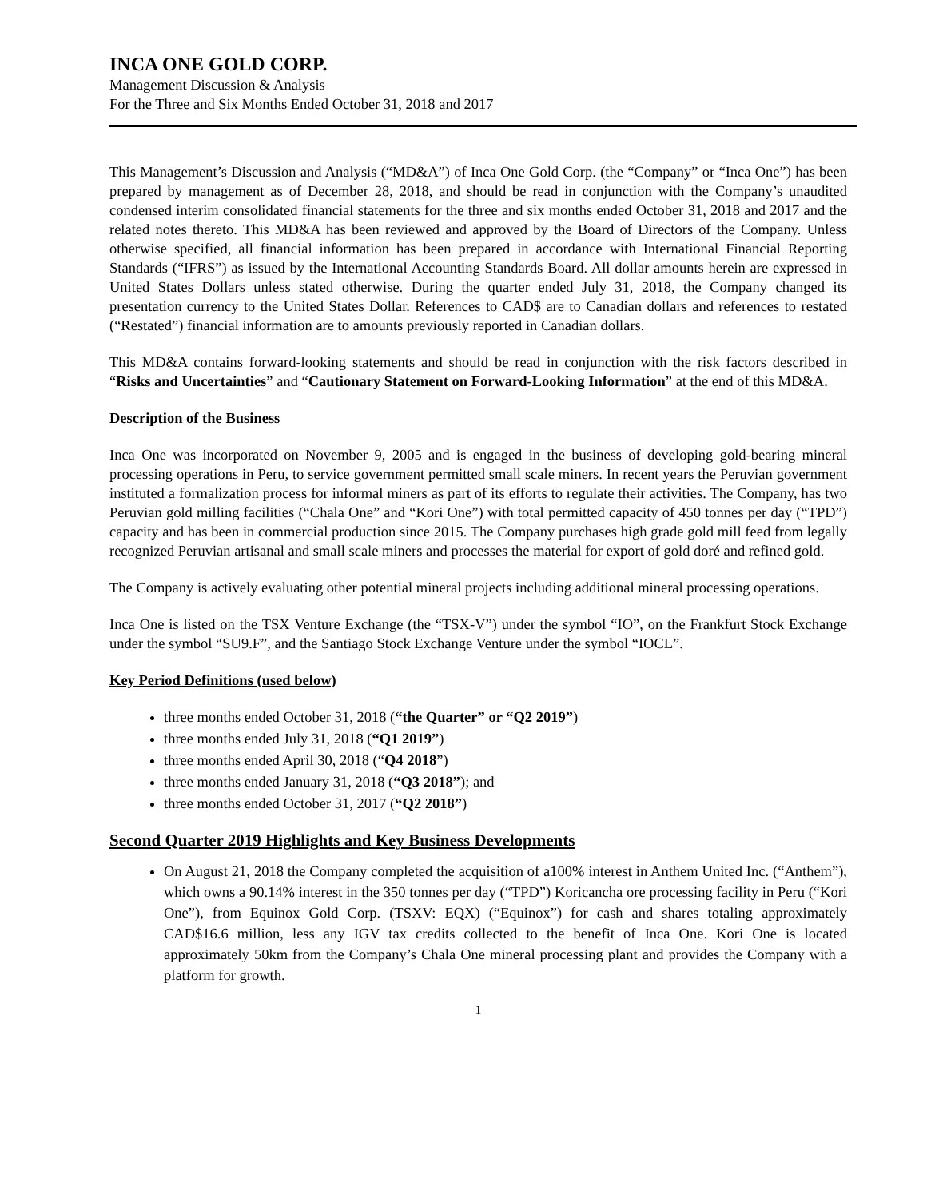INCA ONE GOLD CORP.
Management Discussion & Analysis
For the Three and Six Months Ended October 31, 2018 and 2017
This Management’s Discussion and Analysis (“MD&A”) of Inca One Gold Corp. (the “Company” or “Inca One”) has been prepared by management as of December 28, 2018, and should be read in conjunction with the Company’s unaudited condensed interim consolidated financial statements for the three and six months ended October 31, 2018 and 2017 and the related notes thereto. This MD&A has been reviewed and approved by the Board of Directors of the Company. Unless otherwise specified, all financial information has been prepared in accordance with International Financial Reporting Standards (“IFRS”) as issued by the International Accounting Standards Board. All dollar amounts herein are expressed in United States Dollars unless stated otherwise. During the quarter ended July 31, 2018, the Company changed its presentation currency to the United States Dollar. References to CAD$ are to Canadian dollars and references to restated (“Restated”) financial information are to amounts previously reported in Canadian dollars.
This MD&A contains forward-looking statements and should be read in conjunction with the risk factors described in “Risks and Uncertainties” and “Cautionary Statement on Forward-Looking Information” at the end of this MD&A.
Description of the Business
Inca One was incorporated on November 9, 2005 and is engaged in the business of developing gold-bearing mineral processing operations in Peru, to service government permitted small scale miners. In recent years the Peruvian government instituted a formalization process for informal miners as part of its efforts to regulate their activities. The Company, has two Peruvian gold milling facilities (“Chala One” and “Kori One”) with total permitted capacity of 450 tonnes per day (“TPD”) capacity and has been in commercial production since 2015. The Company purchases high grade gold mill feed from legally recognized Peruvian artisanal and small scale miners and processes the material for export of gold doré and refined gold.
The Company is actively evaluating other potential mineral projects including additional mineral processing operations.
Inca One is listed on the TSX Venture Exchange (the “TSX-V”) under the symbol “IO”, on the Frankfurt Stock Exchange under the symbol “SU9.F”, and the Santiago Stock Exchange Venture under the symbol “IOCL”.
Key Period Definitions (used below)
three months ended October 31, 2018 (“the Quarter” or “Q2 2019”)
three months ended July 31, 2018 (“Q1 2019”)
three months ended April 30, 2018 (“Q4 2018”)
three months ended January 31, 2018 (“Q3 2018”); and
three months ended October 31, 2017 (“Q2 2018”)
Second Quarter 2019 Highlights and Key Business Developments
On August 21, 2018 the Company completed the acquisition of a100% interest in Anthem United Inc. (“Anthem”), which owns a 90.14% interest in the 350 tonnes per day (“TPD”) Koricancha ore processing facility in Peru (“Kori One”), from Equinox Gold Corp. (TSXV: EQX) (“Equinox”) for cash and shares totaling approximately CAD$16.6 million, less any IGV tax credits collected to the benefit of Inca One. Kori One is located approximately 50km from the Company’s Chala One mineral processing plant and provides the Company with a platform for growth.
1